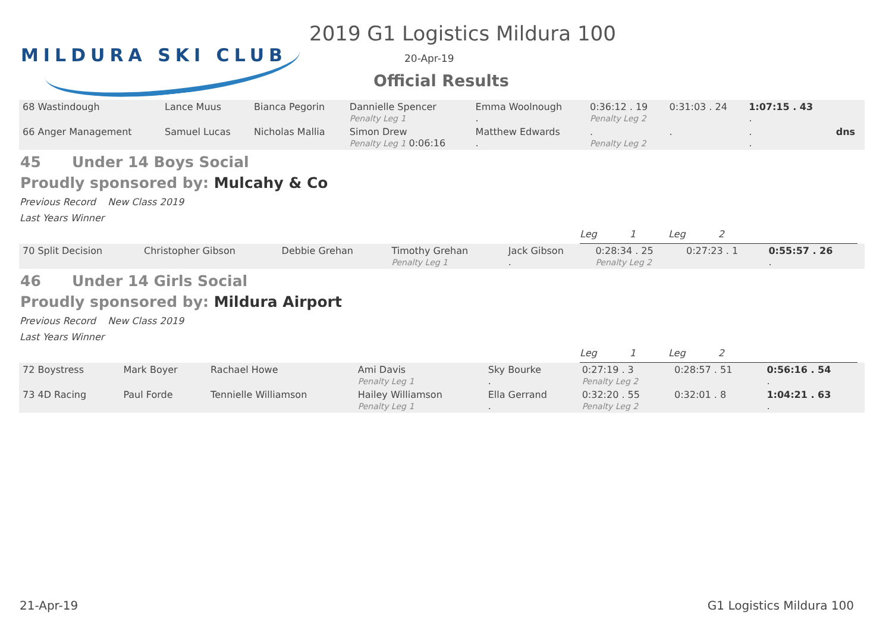MILDURA SKI CLUB
2019 G1 Logistics Mildura 100
20-Apr-19
Official Results
| 68 Wastindough | Lance Muus | Bianca Pegorin | Dannielle Spencer Penalty Leg 1 | Emma Woolnough . | 0:36:12 . 19 Penalty Leg 2 | 0:31:03 . 24 | 1:07:15 . 43 . | |
| 66 Anger Management | Samuel Lucas | Nicholas Mallia | Simon Drew Penalty Leg 1 0:06:16 | Matthew Edwards . | . Penalty Leg 2 | . | . . | dns |
45 Under 14 Boys Social
Proudly sponsored by: Mulcahy & Co
Previous Record New Class 2019
Last Years Winner
Leg 1 Leg 2
| 70 Split Decision | Christopher Gibson | Debbie Grehan | Timothy Grehan Penalty Leg 1 | Jack Gibson . | 0:28:34 . 25 Penalty Leg 2 | 0:27:23 . 1 | 0:55:57 . 26 . |
46 Under 14 Girls Social
Proudly sponsored by: Mildura Airport
Previous Record New Class 2019
Last Years Winner
Leg 1 Leg 2
| 72 Boystress | Mark Boyer | Rachael Howe | Ami Davis Penalty Leg 1 | Sky Bourke . | 0:27:19 . 3 Penalty Leg 2 | 0:28:57 . 51 | 0:56:16 . 54 . |
| 73 4D Racing | Paul Forde | Tennielle Williamson | Hailey Williamson Penalty Leg 1 | Ella Gerrand . | 0:32:20 . 55 Penalty Leg 2 | 0:32:01 . 8 | 1:04:21 . 63 . |
21-Apr-19 G1 Logistics Mildura 100